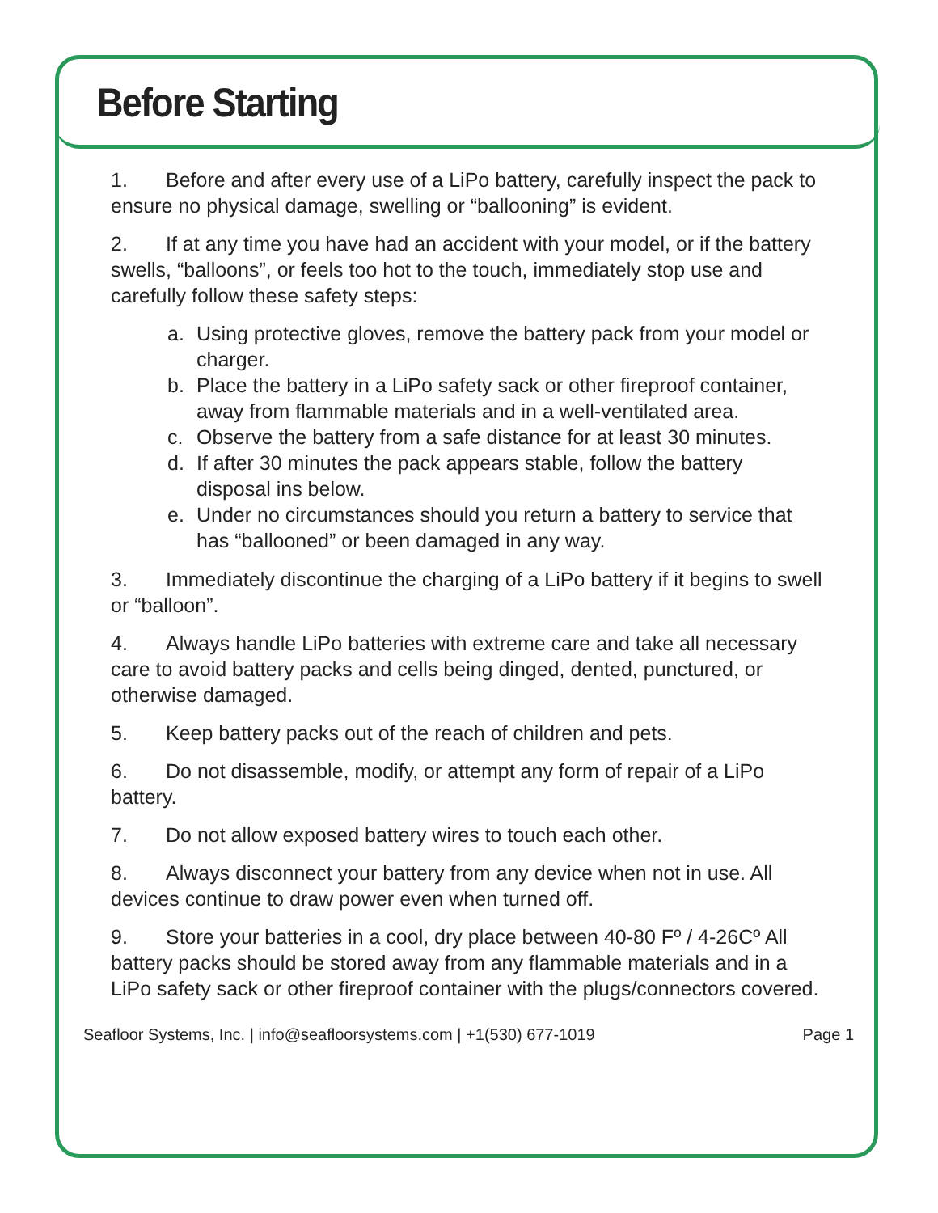Before Starting
1. Before and after every use of a LiPo battery, carefully inspect the pack to ensure no physical damage, swelling or “ballooning” is evident.
2. If at any time you have had an accident with your model, or if the battery swells, “balloons”, or feels too hot to the touch, immediately stop use and carefully follow these safety steps:
a. Using protective gloves, remove the battery pack from your model or charger.
b. Place the battery in a LiPo safety sack or other fireproof container, away from flammable materials and in a well-ventilated area.
c. Observe the battery from a safe distance for at least 30 minutes.
d. If after 30 minutes the pack appears stable, follow the battery disposal ins below.
e. Under no circumstances should you return a battery to service that has “ballooned” or been damaged in any way.
3. Immediately discontinue the charging of a LiPo battery if it begins to swell or “balloon”.
4. Always handle LiPo batteries with extreme care and take all necessary care to avoid battery packs and cells being dinged, dented, punctured, or otherwise damaged.
5. Keep battery packs out of the reach of children and pets.
6. Do not disassemble, modify, or attempt any form of repair of a LiPo battery.
7. Do not allow exposed battery wires to touch each other.
8. Always disconnect your battery from any device when not in use. All devices continue to draw power even when turned off.
9. Store your batteries in a cool, dry place between 40-80 Fº / 4-26Cº All battery packs should be stored away from any flammable materials and in a LiPo safety sack or other fireproof container with the plugs/connectors covered.
Seafloor Systems, Inc. | info@seafloorsystems.com | +1(530) 677-1019 Page 1